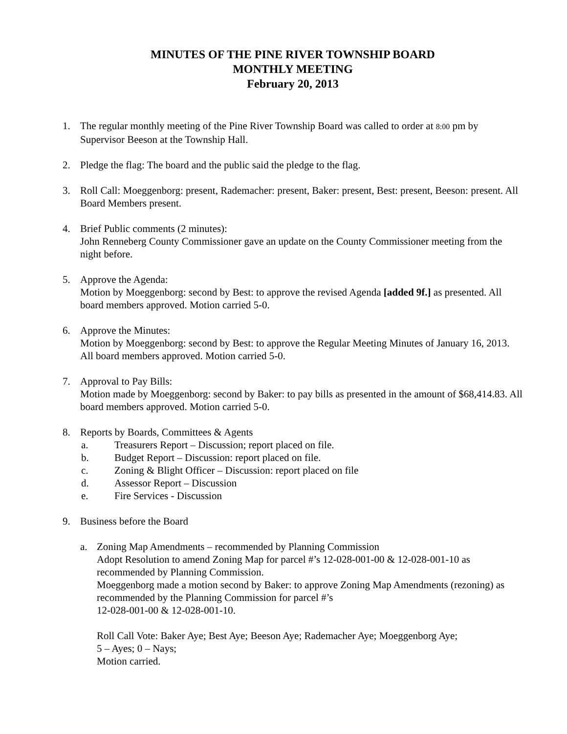MINUTES OF THE PINE RIVER TOWNSHIP BOARD
MONTHLY MEETING
February 20, 2013
1. The regular monthly meeting of the Pine River Township Board was called to order at 8:00 pm by Supervisor Beeson at the Township Hall.
2. Pledge the flag: The board and the public said the pledge to the flag.
3. Roll Call: Moeggenborg: present, Rademacher: present, Baker: present, Best: present, Beeson: present. All Board Members present.
4. Brief Public comments (2 minutes):
John Renneberg County Commissioner gave an update on the County Commissioner meeting from the night before.
5. Approve the Agenda:
Motion by Moeggenborg: second by Best: to approve the revised Agenda [added 9f.] as presented. All board members approved. Motion carried 5-0.
6. Approve the Minutes:
Motion by Moeggenborg: second by Best: to approve the Regular Meeting Minutes of January 16, 2013. All board members approved. Motion carried 5-0.
7. Approval to Pay Bills:
Motion made by Moeggenborg: second by Baker: to pay bills as presented in the amount of $68,414.83. All board members approved. Motion carried 5-0.
8. Reports by Boards, Committees & Agents
a. Treasurers Report – Discussion; report placed on file.
b. Budget Report – Discussion: report placed on file.
c. Zoning & Blight Officer – Discussion: report placed on file
d. Assessor Report – Discussion
e. Fire Services - Discussion
9. Business before the Board
a. Zoning Map Amendments – recommended by Planning Commission
Adopt Resolution to amend Zoning Map for parcel #’s 12-028-001-00 & 12-028-001-10 as recommended by Planning Commission.
Moeggenborg made a motion second by Baker: to approve Zoning Map Amendments (rezoning) as recommended by the Planning Commission for parcel #’s
12-028-001-00 & 12-028-001-10.
Roll Call Vote: Baker Aye; Best Aye; Beeson Aye; Rademacher Aye; Moeggenborg Aye;
5 – Ayes; 0 – Nays;
Motion carried.